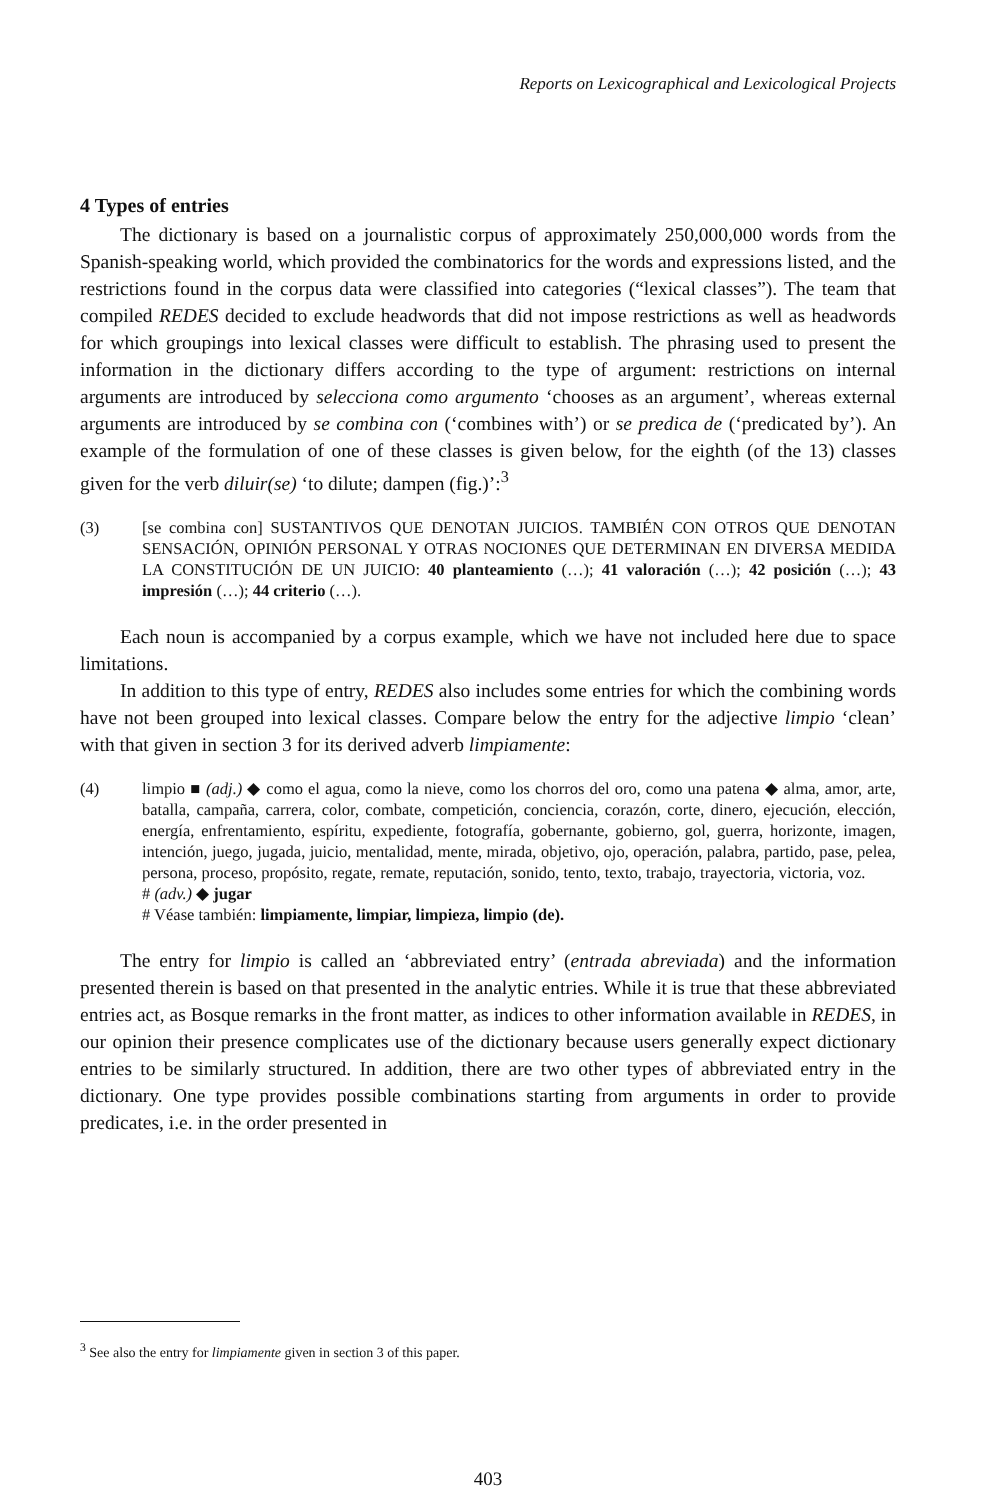Reports on Lexicographical and Lexicological Projects
4 Types of entries
The dictionary is based on a journalistic corpus of approximately 250,000,000 words from the Spanish-speaking world, which provided the combinatorics for the words and expressions listed, and the restrictions found in the corpus data were classified into categories (“lexical classes”). The team that compiled REDES decided to exclude headwords that did not impose restrictions as well as headwords for which groupings into lexical classes were difficult to establish. The phrasing used to present the information in the dictionary differs according to the type of argument: restrictions on internal arguments are introduced by selecciona como argumento ‘chooses as an argument’, whereas external arguments are introduced by se combina con (‘combines with’) or se predica de (‘predicated by’). An example of the formulation of one of these classes is given below, for the eighth (of the 13) classes given for the verb diluir(se) ‘to dilute; dampen (fig.)’:<sup>3</sup>
(3) [se combina con] SUSTANTIVOS QUE DENOTAN JUICIOS. TAMBIÉN CON OTROS QUE DENOTAN SENSACIÓN, OPINIÓN PERSONAL Y OTRAS NOCIONES QUE DETERMINAN EN DIVERSA MEDIDA LA CONSTITUCIÓN DE UN JUICIO: 40 planteamiento (…); 41 valoración (…); 42 posición (…); 43 impresión (…); 44 criterio (…).
Each noun is accompanied by a corpus example, which we have not included here due to space limitations.
In addition to this type of entry, REDES also includes some entries for which the combining words have not been grouped into lexical classes. Compare below the entry for the adjective limpio ‘clean’ with that given in section 3 for its derived adverb limpiamente:
(4) limpio ■ (adj.) ◆ como el agua, como la nieve, como los chorros del oro, como una patena ◆ alma, amor, arte, batalla, campaña, carrera, color, combate, competición, conciencia, corazón, corte, dinero, ejecución, elección, energía, enfrentamiento, espíritu, expediente, fotografía, gobernante, gobierno, gol, guerra, horizonte, imagen, intención, juego, jugada, juicio, mentalidad, mente, mirada, objetivo, ojo, operación, palabra, partido, pase, pelea, persona, proceso, propósito, regate, remate, reputación, sonido, tento, texto, trabajo, trayectoria, victoria, voz.
# (adv.) ◆ jugar
# Véase también: limpiamente, limpiar, limpieza, limpio (de).
The entry for limpio is called an ‘abbreviated entry’ (entrada abreviada) and the information presented therein is based on that presented in the analytic entries. While it is true that these abbreviated entries act, as Bosque remarks in the front matter, as indices to other information available in REDES, in our opinion their presence complicates use of the dictionary because users generally expect dictionary entries to be similarly structured. In addition, there are two other types of abbreviated entry in the dictionary. One type provides possible combinations starting from arguments in order to provide predicates, i.e. in the order presented in
<sup>3</sup> See also the entry for limpiamente given in section 3 of this paper.
403